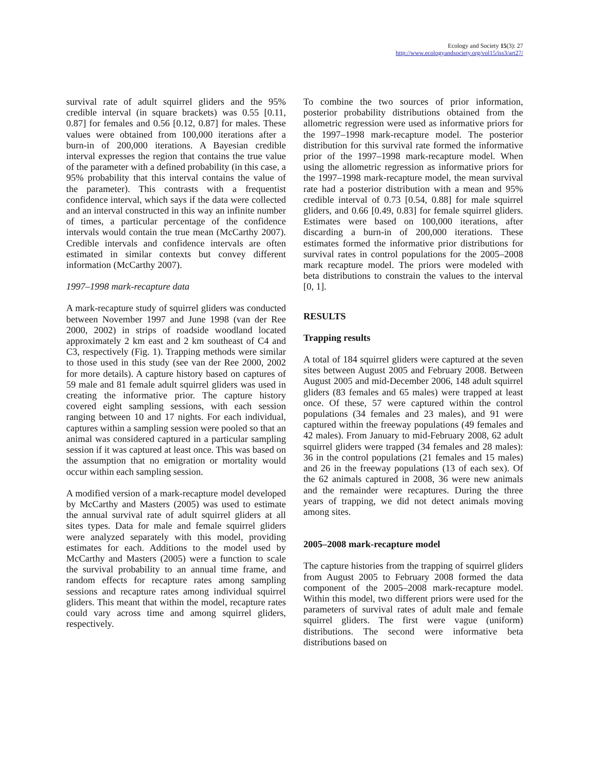Ecology and Society 15(3): 27
http://www.ecologyandsociety.org/vol15/iss3/art27/
survival rate of adult squirrel gliders and the 95% credible interval (in square brackets) was 0.55 [0.11, 0.87] for females and 0.56 [0.12, 0.87] for males. These values were obtained from 100,000 iterations after a burn-in of 200,000 iterations. A Bayesian credible interval expresses the region that contains the true value of the parameter with a defined probability (in this case, a 95% probability that this interval contains the value of the parameter). This contrasts with a frequentist confidence interval, which says if the data were collected and an interval constructed in this way an infinite number of times, a particular percentage of the confidence intervals would contain the true mean (McCarthy 2007). Credible intervals and confidence intervals are often estimated in similar contexts but convey different information (McCarthy 2007).
1997–1998 mark-recapture data
A mark-recapture study of squirrel gliders was conducted between November 1997 and June 1998 (van der Ree 2000, 2002) in strips of roadside woodland located approximately 2 km east and 2 km southeast of C4 and C3, respectively (Fig. 1). Trapping methods were similar to those used in this study (see van der Ree 2000, 2002 for more details). A capture history based on captures of 59 male and 81 female adult squirrel gliders was used in creating the informative prior. The capture history covered eight sampling sessions, with each session ranging between 10 and 17 nights. For each individual, captures within a sampling session were pooled so that an animal was considered captured in a particular sampling session if it was captured at least once. This was based on the assumption that no emigration or mortality would occur within each sampling session.
A modified version of a mark-recapture model developed by McCarthy and Masters (2005) was used to estimate the annual survival rate of adult squirrel gliders at all sites types. Data for male and female squirrel gliders were analyzed separately with this model, providing estimates for each. Additions to the model used by McCarthy and Masters (2005) were a function to scale the survival probability to an annual time frame, and random effects for recapture rates among sampling sessions and recapture rates among individual squirrel gliders. This meant that within the model, recapture rates could vary across time and among squirrel gliders, respectively.
To combine the two sources of prior information, posterior probability distributions obtained from the allometric regression were used as informative priors for the 1997–1998 mark-recapture model. The posterior distribution for this survival rate formed the informative prior of the 1997–1998 mark-recapture model. When using the allometric regression as informative priors for the 1997–1998 mark-recapture model, the mean survival rate had a posterior distribution with a mean and 95% credible interval of 0.73 [0.54, 0.88] for male squirrel gliders, and 0.66 [0.49, 0.83] for female squirrel gliders. Estimates were based on 100,000 iterations, after discarding a burn-in of 200,000 iterations. These estimates formed the informative prior distributions for survival rates in control populations for the 2005–2008 mark recapture model. The priors were modeled with beta distributions to constrain the values to the interval [0, 1].
RESULTS
Trapping results
A total of 184 squirrel gliders were captured at the seven sites between August 2005 and February 2008. Between August 2005 and mid-December 2006, 148 adult squirrel gliders (83 females and 65 males) were trapped at least once. Of these, 57 were captured within the control populations (34 females and 23 males), and 91 were captured within the freeway populations (49 females and 42 males). From January to mid-February 2008, 62 adult squirrel gliders were trapped (34 females and 28 males): 36 in the control populations (21 females and 15 males) and 26 in the freeway populations (13 of each sex). Of the 62 animals captured in 2008, 36 were new animals and the remainder were recaptures. During the three years of trapping, we did not detect animals moving among sites.
2005–2008 mark-recapture model
The capture histories from the trapping of squirrel gliders from August 2005 to February 2008 formed the data component of the 2005–2008 mark-recapture model. Within this model, two different priors were used for the parameters of survival rates of adult male and female squirrel gliders. The first were vague (uniform) distributions. The second were informative beta distributions based on